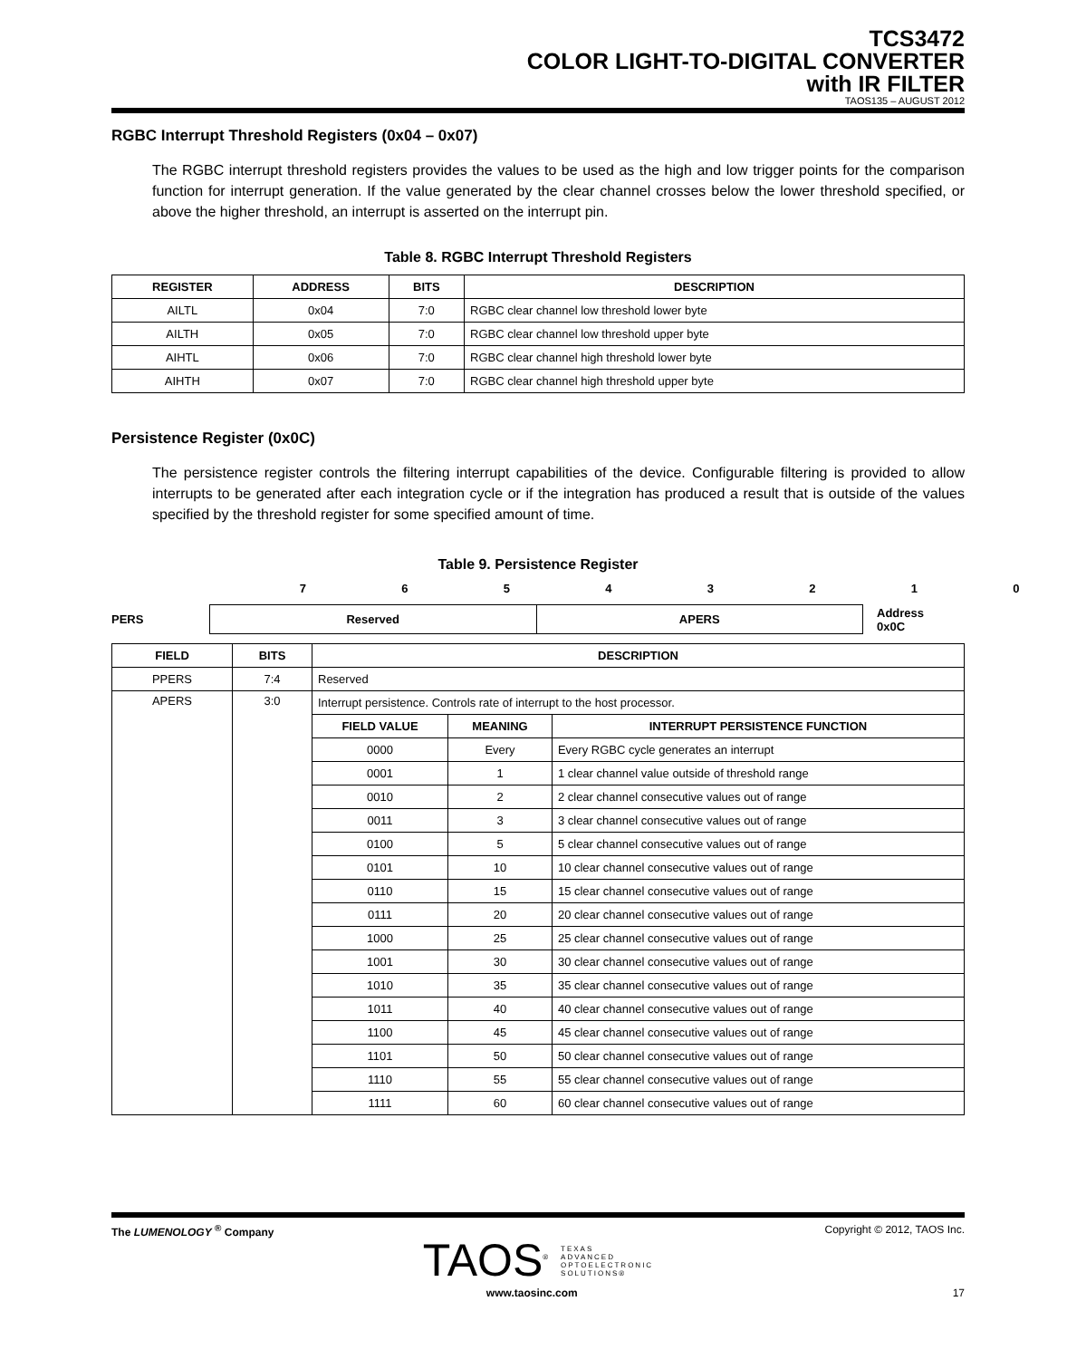TCS3472
COLOR LIGHT-TO-DIGITAL CONVERTER
with IR FILTER
TAOS135 – AUGUST 2012
RGBC Interrupt Threshold Registers (0x04 – 0x07)
The RGBC interrupt threshold registers provides the values to be used as the high and low trigger points for the comparison function for interrupt generation. If the value generated by the clear channel crosses below the lower threshold specified, or above the higher threshold, an interrupt is asserted on the interrupt pin.
Table 8. RGBC Interrupt Threshold Registers
| REGISTER | ADDRESS | BITS | DESCRIPTION |
| --- | --- | --- | --- |
| AILTL | 0x04 | 7:0 | RGBC clear channel low threshold lower byte |
| AILTH | 0x05 | 7:0 | RGBC clear channel low threshold upper byte |
| AIHTL | 0x06 | 7:0 | RGBC clear channel high threshold lower byte |
| AIHTH | 0x07 | 7:0 | RGBC clear channel high threshold upper byte |
Persistence Register (0x0C)
The persistence register controls the filtering interrupt capabilities of the device. Configurable filtering is provided to allow interrupts to be generated after each integration cycle or if the integration has produced a result that is outside of the values specified by the threshold register for some specified amount of time.
Table 9. Persistence Register
7 6 5 4 3 2 1 0
PERS
Reserved APERS
Address
0x0C
| FIELD | BITS | DESCRIPTION | | |
| --- | --- | --- | --- | --- |
| PPERS | 7:4 | Reserved | | |
| APERS | 3:0 | Interrupt persistence. Controls rate of interrupt to the host processor. | | |
| | | FIELD VALUE | MEANING | INTERRUPT PERSISTENCE FUNCTION |
| | | 0000 | Every | Every RGBC cycle generates an interrupt |
| | | 0001 | 1 | 1 clear channel value outside of threshold range |
| | | 0010 | 2 | 2 clear channel consecutive values out of range |
| | | 0011 | 3 | 3 clear channel consecutive values out of range |
| | | 0100 | 5 | 5 clear channel consecutive values out of range |
| | | 0101 | 10 | 10 clear channel consecutive values out of range |
| | | 0110 | 15 | 15 clear channel consecutive values out of range |
| | | 0111 | 20 | 20 clear channel consecutive values out of range |
| | | 1000 | 25 | 25 clear channel consecutive values out of range |
| | | 1001 | 30 | 30 clear channel consecutive values out of range |
| | | 1010 | 35 | 35 clear channel consecutive values out of range |
| | | 1011 | 40 | 40 clear channel consecutive values out of range |
| | | 1100 | 45 | 45 clear channel consecutive values out of range |
| | | 1101 | 50 | 50 clear channel consecutive values out of range |
| | | 1110 | 55 | 55 clear channel consecutive values out of range |
| | | 1111 | 60 | 60 clear channel consecutive values out of range |
The LUMENOLOGY <sup>®</sup> Company Copyright © 2012, TAOS Inc.
TAOS<sup>®</sup> TEXAS
ADVANCED
OPTOELECTRONIC
SOLUTIONS®
www.taosinc.com 17